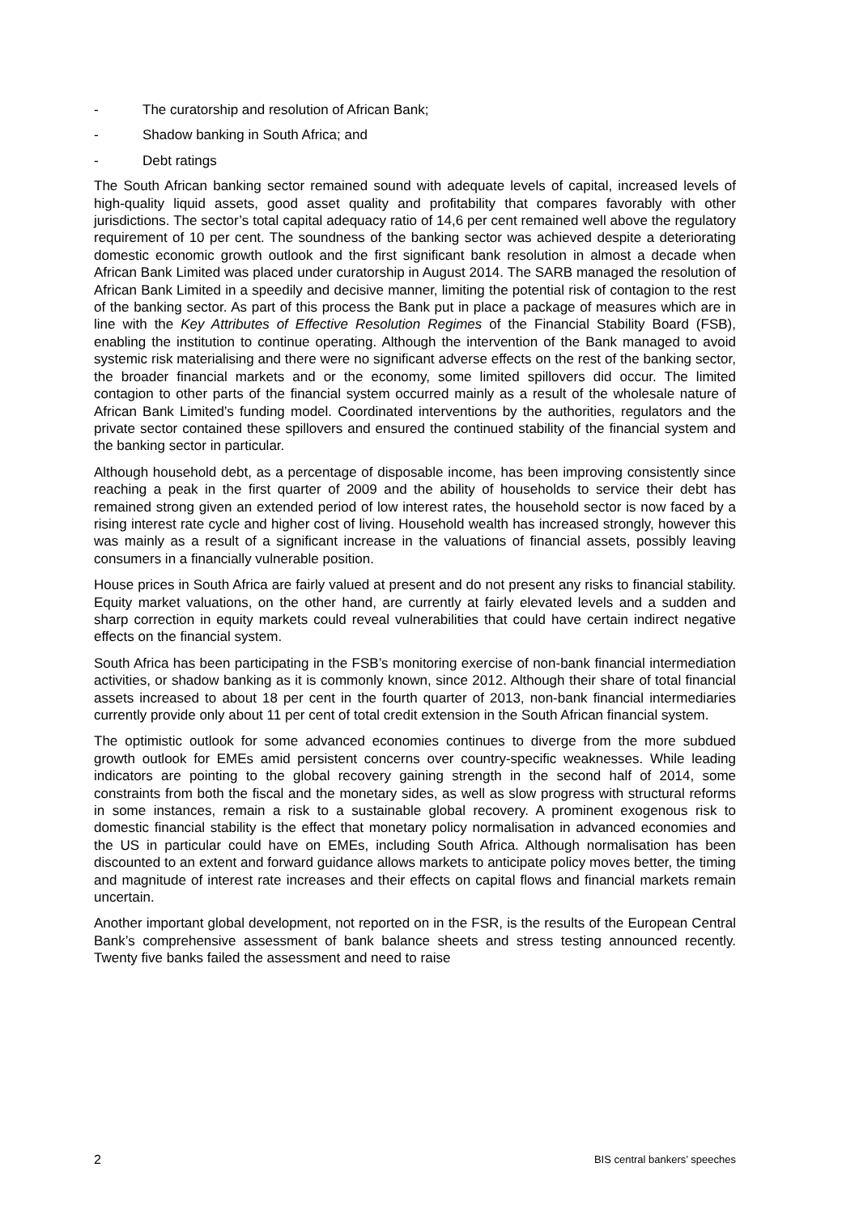- The curatorship and resolution of African Bank;
- Shadow banking in South Africa; and
- Debt ratings
The South African banking sector remained sound with adequate levels of capital, increased levels of high-quality liquid assets, good asset quality and profitability that compares favorably with other jurisdictions. The sector’s total capital adequacy ratio of 14,6 per cent remained well above the regulatory requirement of 10 per cent. The soundness of the banking sector was achieved despite a deteriorating domestic economic growth outlook and the first significant bank resolution in almost a decade when African Bank Limited was placed under curatorship in August 2014. The SARB managed the resolution of African Bank Limited in a speedily and decisive manner, limiting the potential risk of contagion to the rest of the banking sector. As part of this process the Bank put in place a package of measures which are in line with the Key Attributes of Effective Resolution Regimes of the Financial Stability Board (FSB), enabling the institution to continue operating. Although the intervention of the Bank managed to avoid systemic risk materialising and there were no significant adverse effects on the rest of the banking sector, the broader financial markets and or the economy, some limited spillovers did occur. The limited contagion to other parts of the financial system occurred mainly as a result of the wholesale nature of African Bank Limited’s funding model. Coordinated interventions by the authorities, regulators and the private sector contained these spillovers and ensured the continued stability of the financial system and the banking sector in particular.
Although household debt, as a percentage of disposable income, has been improving consistently since reaching a peak in the first quarter of 2009 and the ability of households to service their debt has remained strong given an extended period of low interest rates, the household sector is now faced by a rising interest rate cycle and higher cost of living. Household wealth has increased strongly, however this was mainly as a result of a significant increase in the valuations of financial assets, possibly leaving consumers in a financially vulnerable position.
House prices in South Africa are fairly valued at present and do not present any risks to financial stability. Equity market valuations, on the other hand, are currently at fairly elevated levels and a sudden and sharp correction in equity markets could reveal vulnerabilities that could have certain indirect negative effects on the financial system.
South Africa has been participating in the FSB’s monitoring exercise of non-bank financial intermediation activities, or shadow banking as it is commonly known, since 2012. Although their share of total financial assets increased to about 18 per cent in the fourth quarter of 2013, non-bank financial intermediaries currently provide only about 11 per cent of total credit extension in the South African financial system.
The optimistic outlook for some advanced economies continues to diverge from the more subdued growth outlook for EMEs amid persistent concerns over country-specific weaknesses. While leading indicators are pointing to the global recovery gaining strength in the second half of 2014, some constraints from both the fiscal and the monetary sides, as well as slow progress with structural reforms in some instances, remain a risk to a sustainable global recovery. A prominent exogenous risk to domestic financial stability is the effect that monetary policy normalisation in advanced economies and the US in particular could have on EMEs, including South Africa. Although normalisation has been discounted to an extent and forward guidance allows markets to anticipate policy moves better, the timing and magnitude of interest rate increases and their effects on capital flows and financial markets remain uncertain.
Another important global development, not reported on in the FSR, is the results of the European Central Bank’s comprehensive assessment of bank balance sheets and stress testing announced recently. Twenty five banks failed the assessment and need to raise
2 BIS central bankers’ speeches